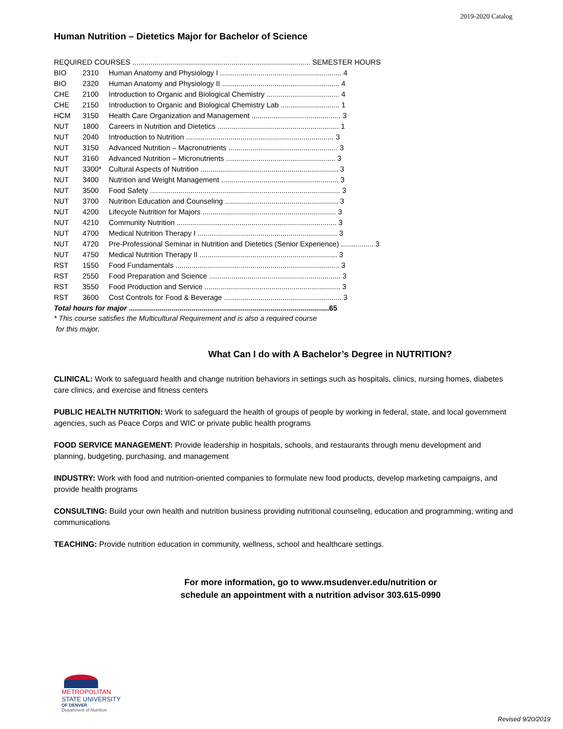2019-2020 Catalog
Human Nutrition – Dietetics Major for Bachelor of Science
| REQUIRED COURSES ........................................................................................ SEMESTER HOURS | | |
| BIO | 2310 | Human Anatomy and Physiology I ............................................................ 4 |
| BIO | 2320 | Human Anatomy and Physiology II .......................................................... 4 |
| CHE | 2100 | Introduction to Organic and Biological Chemistry .................................... 4 |
| CHE | 2150 | Introduction to Organic and Biological Chemistry Lab ............................. 1 |
| HCM | 3150 | Health Care Organization and Management ............................................ 3 |
| NUT | 1800 | Careers in Nutrition and Dietetics ............................................................ 1 |
| NUT | 2040 | Introduction to Nutrition ......................................................................... 3 |
| NUT | 3150 | Advanced Nutrition – Macronutrients ...................................................... 3 |
| NUT | 3160 | Advanced Nutrition – Micronutrients ...................................................... 3 |
| NUT | 3300* | Cultural Aspects of Nutrition .................................................................... 3 |
| NUT | 3400 | Nutrition and Weight Management .......................................................... 3 |
| NUT | 3500 | Food Safety .............................................................................................. 3 |
| NUT | 3700 | Nutrition Education and Counseling ........................................................ 3 |
| NUT | 4200 | Lifecycle Nutrition for Majors .................................................................. 3 |
| NUT | 4210 | Community Nutrition ............................................................................... 3 |
| NUT | 4700 | Medical Nutrition Therapy I ..................................................................... 3 |
| NUT | 4720 | Pre-Professional Seminar in Nutrition and Dietetics (Senior Experience) ................ 3 |
| NUT | 4750 | Medical Nutrition Therapy II .................................................................... 3 |
| RST | 1550 | Food Fundamentals ................................................................................. 3 |
| RST | 2550 | Food Preparation and Science ................................................................. 3 |
| RST | 3550 | Food Production and Service ................................................................... 3 |
| RST | 3600 | Cost Controls for Food & Beverage .......................................................... 3 |
| Total hours for major ...................................................................................................65 | | |
* This course satisfies the Multicultural Requirement and is also a required course
for this major.
What Can I do with A Bachelor’s Degree in NUTRITION?
CLINICAL: Work to safeguard health and change nutrition behaviors in settings such as hospitals, clinics, nursing homes, diabetes care clinics, and exercise and fitness centers
PUBLIC HEALTH NUTRITION: Work to safeguard the health of groups of people by working in federal, state, and local government agencies, such as Peace Corps and WIC or private public health programs
FOOD SERVICE MANAGEMENT: Provide leadership in hospitals, schools, and restaurants through menu development and planning, budgeting, purchasing, and management
INDUSTRY: Work with food and nutrition-oriented companies to formulate new food products, develop marketing campaigns, and provide health programs
CONSULTING: Build your own health and nutrition business providing nutritional counseling, education and programming, writing and communications
TEACHING: Provide nutrition education in community, wellness, school and healthcare settings.
For more information, go to www.msudenver.edu/nutrition or
schedule an appointment with a nutrition advisor 303.615-0990
METROPOLITAN
STATE UNIVERSITY
OF DENVER
Department of Nutrition
Revised 9/20/2019